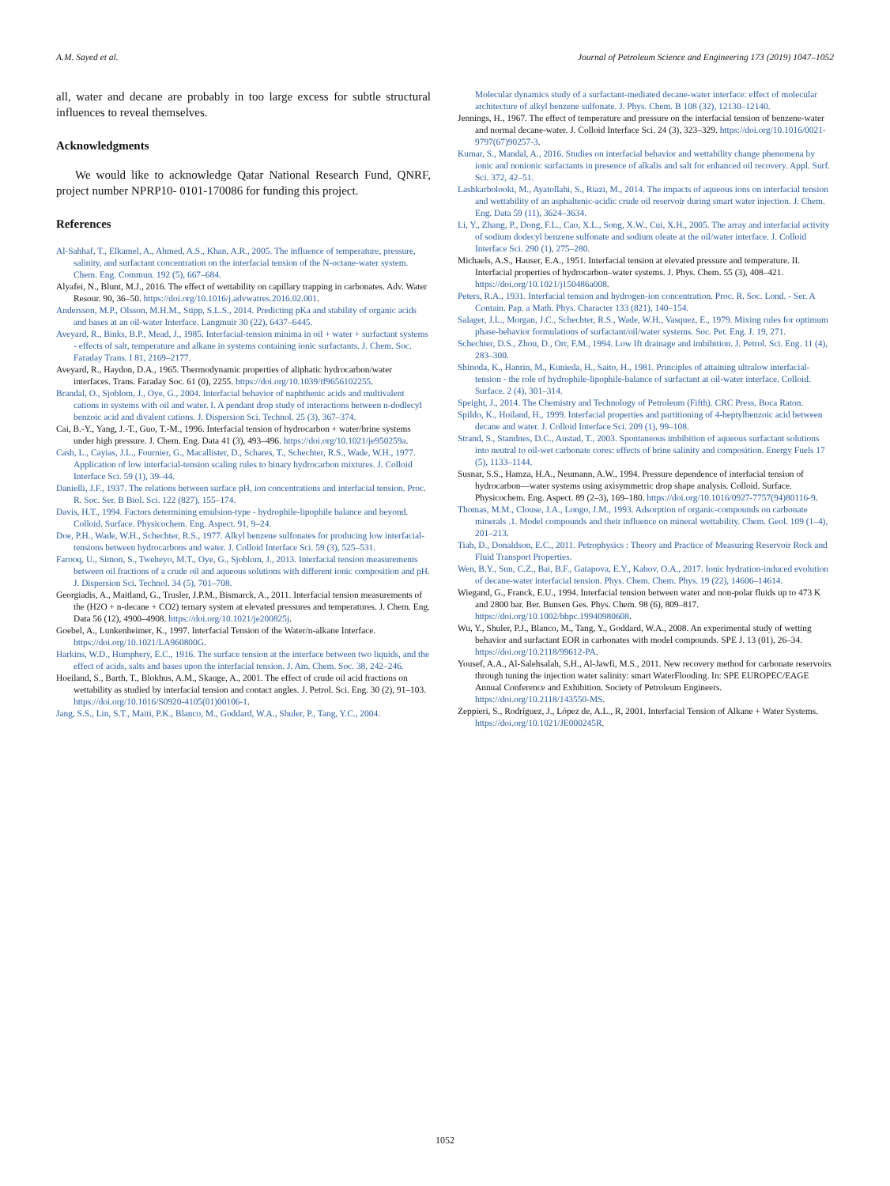A.M. Sayed et al. Journal of Petroleum Science and Engineering 173 (2019) 1047–1052
all, water and decane are probably in too large excess for subtle structural influences to reveal themselves.
Acknowledgments
We would like to acknowledge Qatar National Research Fund, QNRF, project number NPRP10- 0101-170086 for funding this project.
References
Al-Sahhaf, T., Elkamel, A., Ahmed, A.S., Khan, A.R., 2005. The influence of temperature, pressure, salinity, and surfactant concentration on the interfacial tension of the N-octane-water system. Chem. Eng. Commun. 192 (5), 667–684.
Alyafei, N., Blunt, M.J., 2016. The effect of wettability on capillary trapping in carbonates. Adv. Water Resour. 90, 36–50. https://doi.org/10.1016/j.advwatres.2016.02.001.
Andersson, M.P., Olsson, M.H.M., Stipp, S.L.S., 2014. Predicting pKa and stability of organic acids and bases at an oil-water Interface. Langmuir 30 (22), 6437–6445.
Aveyard, R., Binks, B.P., Mead, J., 1985. Interfacial-tension minima in oil + water + surfactant systems - effects of salt, temperature and alkane in systems containing ionic surfactants. J. Chem. Soc. Faraday Trans. I 81, 2169–2177.
Aveyard, R., Haydon, D.A., 1965. Thermodynamic properties of aliphatic hydrocarbon/water interfaces. Trans. Faraday Soc. 61 (0), 2255. https://doi.org/10.1039/tf9656102255.
Brandal, O., Sjoblom, J., Oye, G., 2004. Interfacial behavior of naphthenic acids and multivalent cations in systems with oil and water. I. A pendant drop study of interactions between n-dodlecyl benzoic acid and divalent cations. J. Dispersion Sci. Technol. 25 (3), 367–374.
Cai, B.-Y., Yang, J.-T., Guo, T.-M., 1996. Interfacial tension of hydrocarbon + water/brine systems under high pressure. J. Chem. Eng. Data 41 (3), 493–496. https://doi.org/10.1021/je950259a.
Cash, L., Cayias, J.L., Fournier, G., Macallister, D., Schares, T., Schechter, R.S., Wade, W.H., 1977. Application of low interfacial-tension scaling rules to binary hydrocarbon mixtures. J. Colloid Interface Sci. 59 (1), 39–44.
Danielli, J.F., 1937. The relations between surface pH, ion concentrations and interfacial tension. Proc. R. Soc. Ser. B Biol. Sci. 122 (827), 155–174.
Davis, H.T., 1994. Factors determining emulsion-type - hydrophile-lipophile balance and beyond. Colloid. Surface. Physicochem. Eng. Aspect. 91, 9–24.
Doe, P.H., Wade, W.H., Schechter, R.S., 1977. Alkyl benzene sulfonates for producing low interfacial-tensions between hydrocarbons and water. J. Colloid Interface Sci. 59 (3), 525–531.
Farooq, U., Simon, S., Tweheyo, M.T., Oye, G., Sjoblom, J., 2013. Interfacial tension measurements between oil fractions of a crude oil and aqueous solutions with different ionic composition and pH. J. Dispersion Sci. Technol. 34 (5), 701–708.
Georgiadis, A., Maitland, G., Trusler, J.P.M., Bismarck, A., 2011. Interfacial tension measurements of the (H2O + n-decane + CO2) ternary system at elevated pressures and temperatures. J. Chem. Eng. Data 56 (12), 4900–4908. https://doi.org/10.1021/je200825j.
Goebel, A., Lunkenheimer, K., 1997. Interfacial Tension of the Water/n-alkane Interface. https://doi.org/10.1021/LA960800G.
Harkins, W.D., Humphery, E.C., 1916. The surface tension at the interface between two liquids, and the effect of acids, salts and bases upon the interfacial tension. J. Am. Chem. Soc. 38, 242–246.
Hoeiland, S., Barth, T., Blokhus, A.M., Skauge, A., 2001. The effect of crude oil acid fractions on wettability as studied by interfacial tension and contact angles. J. Petrol. Sci. Eng. 30 (2), 91–103. https://doi.org/10.1016/S0920-4105(01)00106-1.
Jang, S.S., Lin, S.T., Maiti, P.K., Blanco, M., Goddard, W.A., Shuler, P., Tang, Y.C., 2004.
Molecular dynamics study of a surfactant-mediated decane-water interface: effect of molecular architecture of alkyl benzene sulfonate. J. Phys. Chem. B 108 (32), 12130–12140.
Jennings, H., 1967. The effect of temperature and pressure on the interfacial tension of benzene-water and normal decane-water. J. Colloid Interface Sci. 24 (3), 323–329. https://doi.org/10.1016/0021-9797(67)90257-3.
Kumar, S., Mandal, A., 2016. Studies on interfacial behavior and wettability change phenomena by ionic and nonionic surfactants in presence of alkalis and salt for enhanced oil recovery. Appl. Surf. Sci. 372, 42–51.
Lashkarbolooki, M., Ayatollahi, S., Riazi, M., 2014. The impacts of aqueous ions on interfacial tension and wettability of an asphaltenic-acidic crude oil reservoir during smart water injection. J. Chem. Eng. Data 59 (11), 3624–3634.
Li, Y., Zhang, P., Dong, F.L., Cao, X.L., Song, X.W., Cui, X.H., 2005. The array and interfacial activity of sodium dodecyl benzene sulfonate and sodium oleate at the oil/water interface. J. Colloid Interface Sci. 290 (1), 275–280.
Michaels, A.S., Hauser, E.A., 1951. Interfacial tension at elevated pressure and temperature. II. Interfacial properties of hydrocarbon–water systems. J. Phys. Chem. 55 (3), 408–421. https://doi.org/10.1021/j150486a008.
Peters, R.A., 1931. Interfacial tension and hydrogen-ion concentration. Proc. R. Soc. Lond. - Ser. A Contain. Pap. a Math. Phys. Character 133 (821), 140–154.
Salager, J.L., Morgan, J.C., Schechter, R.S., Wade, W.H., Vasquez, E., 1979. Mixing rules for optimum phase-behavior formulations of surfactant/oil/water systems. Soc. Pet. Eng. J. 19, 271.
Schechter, D.S., Zhou, D., Orr, F.M., 1994. Low Ift drainage and imbibition. J. Petrol. Sci. Eng. 11 (4), 283–300.
Shinoda, K., Hanrin, M., Kunieda, H., Saito, H., 1981. Principles of attaining ultralow interfacial-tension - the role of hydrophile-lipophile-balance of surfactant at oil-water interface. Colloid. Surface. 2 (4), 301–314.
Speight, J., 2014. The Chemistry and Technology of Petroleum (Fifth). CRC Press, Boca Raton.
Spildo, K., Hoiland, H., 1999. Interfacial properties and partitioning of 4-heptylbenzoic acid between decane and water. J. Colloid Interface Sci. 209 (1), 99–108.
Strand, S., Standnes, D.C., Austad, T., 2003. Spontaneous imbibition of aqueous surfactant solutions into neutral to oil-wet carbonate cores: effects of brine salinity and composition. Energy Fuels 17 (5), 1133–1144.
Susnar, S.S., Hamza, H.A., Neumann, A.W., 1994. Pressure dependence of interfacial tension of hydrocarbon—water systems using axisymmetric drop shape analysis. Colloid. Surface. Physicochem. Eng. Aspect. 89 (2–3), 169–180. https://doi.org/10.1016/0927-7757(94)80116-9.
Thomas, M.M., Clouse, J.A., Longo, J.M., 1993. Adsorption of organic-compounds on carbonate minerals .1. Model compounds and their influence on mineral wettability. Chem. Geol. 109 (1–4), 201–213.
Tiab, D., Donaldson, E.C., 2011. Petrophysics : Theory and Practice of Measuring Reservoir Rock and Fluid Transport Properties.
Wen, B.Y., Sun, C.Z., Bai, B.F., Gatapova, E.Y., Kabov, O.A., 2017. Ionic hydration-induced evolution of decane-water interfacial tension. Phys. Chem. Chem. Phys. 19 (22), 14606–14614.
Wiegand, G., Franck, E.U., 1994. Interfacial tension between water and non-polar fluids up to 473 K and 2800 bar. Ber. Bunsen Ges. Phys. Chem. 98 (6), 809–817. https://doi.org/10.1002/bbpc.19940980608.
Wu, Y., Shuler, P.J., Blanco, M., Tang, Y., Goddard, W.A., 2008. An experimental study of wetting behavior and surfactant EOR in carbonates with model compounds. SPE J. 13 (01), 26–34. https://doi.org/10.2118/99612-PA.
Yousef, A.A., Al-Salehsalah, S.H., Al-Jawfi, M.S., 2011. New recovery method for carbonate reservoirs through tuning the injection water salinity: smart WaterFlooding. In: SPE EUROPEC/EAGE Annual Conference and Exhibition. Society of Petroleum Engineers. https://doi.org/10.2118/143550-MS.
Zeppieri, S., Rodríguez, J., López de, A.L., R, 2001. Interfacial Tension of Alkane + Water Systems. https://doi.org/10.1021/JE000245R.
1052